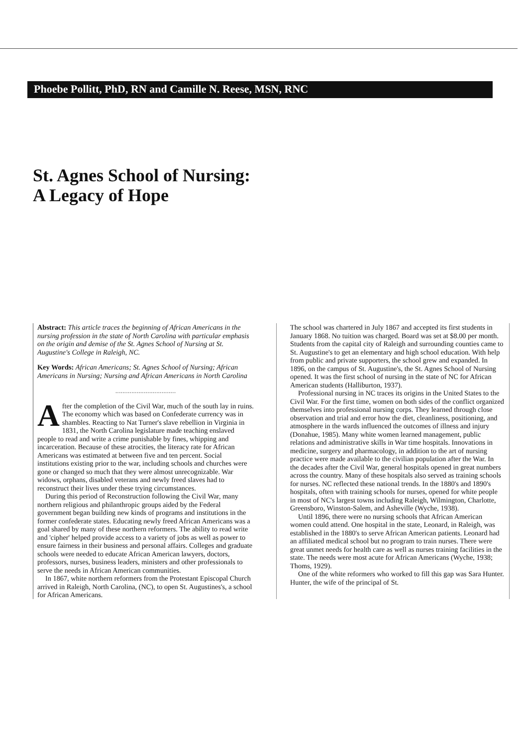Phoebe Pollitt, PhD, RN and Camille N. Reese, MSN, RNC
St. Agnes School of Nursing:
A Legacy of Hope
Abstract: This article traces the beginning of African Americans in the nursing profession in the state of North Carolina with particular emphasis on the origin and demise of the St. Agnes School of Nursing at St. Augustine's College in Raleigh, NC.
Key Words: African Americans; St. Agnes School of Nursing; African Americans in Nursing; Nursing and African Americans in North Carolina
..................................
After the completion of the Civil War, much of the south lay in ruins. The economy which was based on Confederate currency was in shambles. Reacting to Nat Turner's slave rebellion in Virginia in 1831, the North Carolina legislature made teaching enslaved people to read and write a crime punishable by fines, whipping and incarceration. Because of these atrocities, the literacy rate for African Americans was estimated at between five and ten percent. Social institutions existing prior to the war, including schools and churches were gone or changed so much that they were almost unrecognizable. War widows, orphans, disabled veterans and newly freed slaves had to reconstruct their lives under these trying circumstances.
During this period of Reconstruction following the Civil War, many northern religious and philanthropic groups aided by the Federal government began building new kinds of programs and institutions in the former confederate states. Educating newly freed African Americans was a goal shared by many of these northern reformers. The ability to read write and 'cipher' helped provide access to a variety of jobs as well as power to ensure fairness in their business and personal affairs. Colleges and graduate schools were needed to educate African American lawyers, doctors, professors, nurses, business leaders, ministers and other professionals to serve the needs in African American communities.
In 1867, white northern reformers from the Protestant Episcopal Church arrived in Raleigh, North Carolina, (NC), to open St. Augustines's, a school for African Americans.
The school was chartered in July 1867 and accepted its first students in January 1868. No tuition was charged. Board was set at $8.00 per month. Students from the capital city of Raleigh and surrounding counties came to St. Augustine's to get an elementary and high school education. With help from public and private supporters, the school grew and expanded. In 1896, on the campus of St. Augustine's, the St. Agnes School of Nursing opened. It was the first school of nursing in the state of NC for African American students (Halliburton, 1937).
Professional nursing in NC traces its origins in the United States to the Civil War. For the first time, women on both sides of the conflict organized themselves into professional nursing corps. They learned through close observation and trial and error how the diet, cleanliness, positioning, and atmosphere in the wards influenced the outcomes of illness and injury (Donahue, 1985). Many white women learned management, public relations and administrative skills in War time hospitals. Innovations in medicine, surgery and pharmacology, in addition to the art of nursing practice were made available to the civilian population after the War. In the decades after the Civil War, general hospitals opened in great numbers across the country. Many of these hospitals also served as training schools for nurses. NC reflected these national trends. In the 1880's and 1890's hospitals, often with training schools for nurses, opened for white people in most of NC's largest towns including Raleigh, Wilmington, Charlotte, Greensboro, Winston-Salem, and Asheville (Wyche, 1938).
Until 1896, there were no nursing schools that African American women could attend. One hospital in the state, Leonard, in Raleigh, was established in the 1880's to serve African American patients. Leonard had an affiliated medical school but no program to train nurses. There were great unmet needs for health care as well as nurses training facilities in the state. The needs were most acute for African Americans (Wyche, 1938; Thoms, 1929).
One of the white reformers who worked to fill this gap was Sara Hunter. Hunter, the wife of the principal of St.